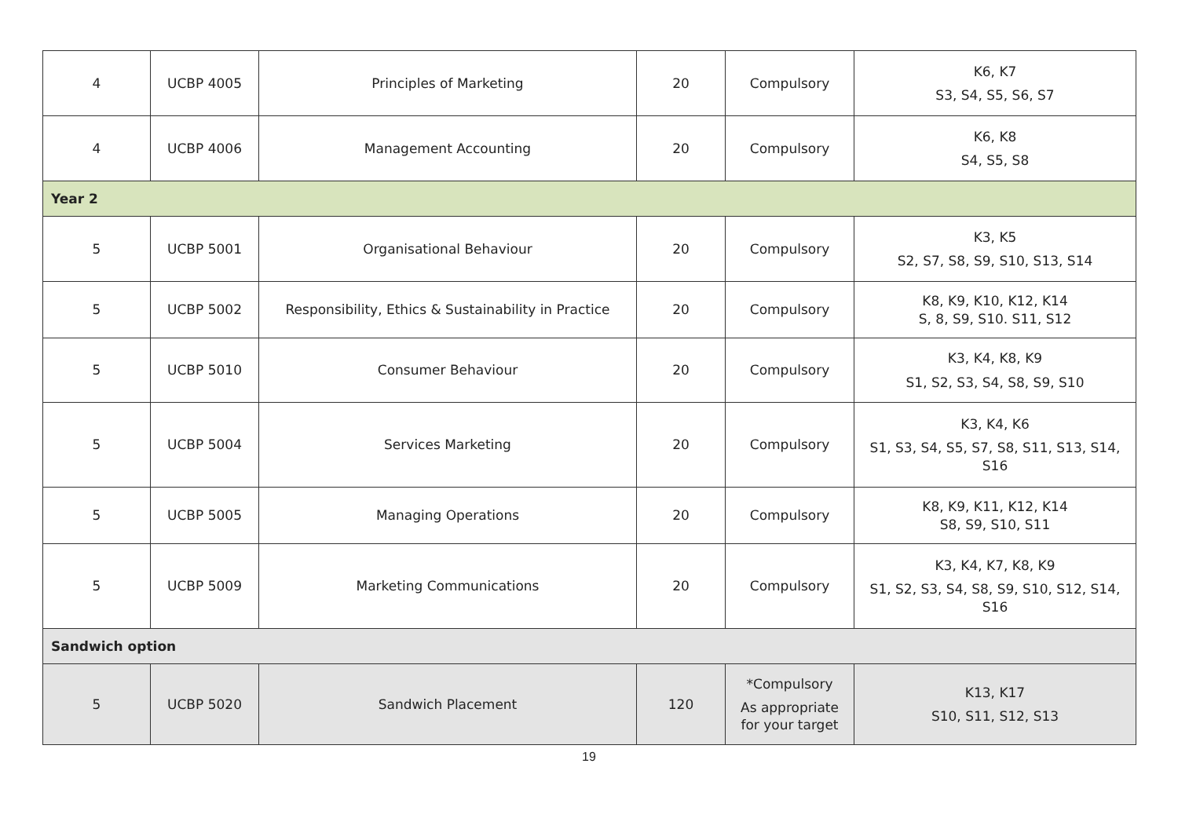| 4 | UCBP 4005 | Principles of Marketing | 20 | Compulsory | K6, K7 S3, S4, S5, S6, S7 |
| 4 | UCBP 4006 | Management Accounting | 20 | Compulsory | K6, K8 S4, S5, S8 |
| Year 2 | | | | | |
| 5 | UCBP 5001 | Organisational Behaviour | 20 | Compulsory | K3, K5 S2, S7, S8, S9, S10, S13, S14 |
| 5 | UCBP 5002 | Responsibility, Ethics & Sustainability in Practice | 20 | Compulsory | K8, K9, K10, K12, K14 S, 8, S9, S10. S11, S12 |
| 5 | UCBP 5010 | Consumer Behaviour | 20 | Compulsory | K3, K4, K8, K9 S1, S2, S3, S4, S8, S9, S10 |
| 5 | UCBP 5004 | Services Marketing | 20 | Compulsory | K3, K4, K6 S1, S3, S4, S5, S7, S8, S11, S13, S14, S16 |
| 5 | UCBP 5005 | Managing Operations | 20 | Compulsory | K8, K9, K11, K12, K14 S8, S9, S10, S11 |
| 5 | UCBP 5009 | Marketing Communications | 20 | Compulsory | K3, K4, K7, K8, K9 S1, S2, S3, S4, S8, S9, S10, S12, S14, S16 |
| Sandwich option | | | | | |
| 5 | UCBP 5020 | Sandwich Placement | 120 | *Compulsory As appropriate for your target | K13, K17 S10, S11, S12, S13 |
19